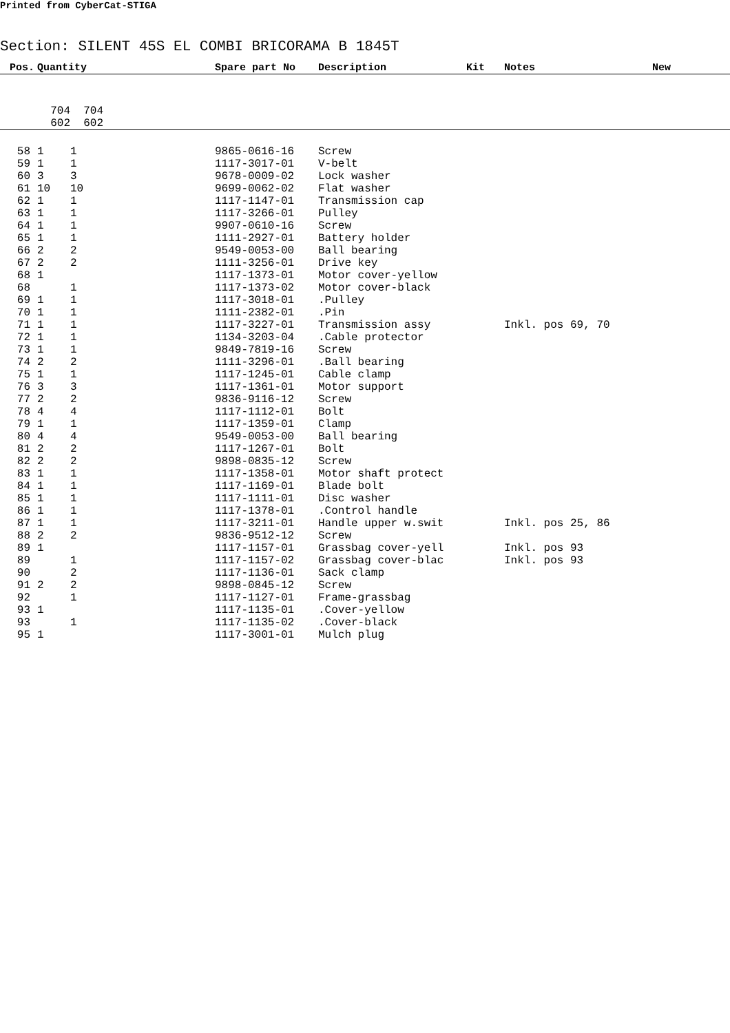Printed from CyberCat-STIGA
Section: SILENT 45S EL COMBI BRICORAMA B 1845T
| Pos. | Quantity | Spare part No | Description | Kit | Notes | New |
| --- | --- | --- | --- | --- | --- | --- |
| | 704 704 | | | | | |
| | 602 602 | | | | | |
| 58 | 1 1 | 9865-0616-16 | Screw | | | |
| 59 | 1 1 | 1117-3017-01 | V-belt | | | |
| 60 | 3 3 | 9678-0009-02 | Lock washer | | | |
| 61 | 10 10 | 9699-0062-02 | Flat washer | | | |
| 62 | 1 1 | 1117-1147-01 | Transmission cap | | | |
| 63 | 1 1 | 1117-3266-01 | Pulley | | | |
| 64 | 1 1 | 9907-0610-16 | Screw | | | |
| 65 | 1 1 | 1111-2927-01 | Battery holder | | | |
| 66 | 2 2 | 9549-0053-00 | Ball bearing | | | |
| 67 | 2 2 | 1111-3256-01 | Drive key | | | |
| 68 | 1 | 1117-1373-01 | Motor cover-yellow | | | |
| 68 | 1 | 1117-1373-02 | Motor cover-black | | | |
| 69 | 1 1 | 1117-3018-01 | .Pulley | | | |
| 70 | 1 1 | 1111-2382-01 | .Pin | | | |
| 71 | 1 1 | 1117-3227-01 | Transmission assy | | Inkl. pos 69, 70 | |
| 72 | 1 1 | 1134-3203-04 | .Cable protector | | | |
| 73 | 1 1 | 9849-7819-16 | Screw | | | |
| 74 | 2 2 | 1111-3296-01 | .Ball bearing | | | |
| 75 | 1 1 | 1117-1245-01 | Cable clamp | | | |
| 76 | 3 3 | 1117-1361-01 | Motor support | | | |
| 77 | 2 2 | 9836-9116-12 | Screw | | | |
| 78 | 4 4 | 1117-1112-01 | Bolt | | | |
| 79 | 1 1 | 1117-1359-01 | Clamp | | | |
| 80 | 4 4 | 9549-0053-00 | Ball bearing | | | |
| 81 | 2 2 | 1117-1267-01 | Bolt | | | |
| 82 | 2 2 | 9898-0835-12 | Screw | | | |
| 83 | 1 1 | 1117-1358-01 | Motor shaft protect | | | |
| 84 | 1 1 | 1117-1169-01 | Blade bolt | | | |
| 85 | 1 1 | 1117-1111-01 | Disc washer | | | |
| 86 | 1 1 | 1117-1378-01 | .Control handle | | | |
| 87 | 1 1 | 1117-3211-01 | Handle upper w.swit | | Inkl. pos 25, 86 | |
| 88 | 2 2 | 9836-9512-12 | Screw | | | |
| 89 | 1 | 1117-1157-01 | Grassbag cover-yell | | Inkl. pos 93 | |
| 89 | 1 | 1117-1157-02 | Grassbag cover-blac | | Inkl. pos 93 | |
| 90 | 2 | 1117-1136-01 | Sack clamp | | | |
| 91 | 2 2 | 9898-0845-12 | Screw | | | |
| 92 | 1 | 1117-1127-01 | Frame-grassbag | | | |
| 93 | 1 | 1117-1135-01 | .Cover-yellow | | | |
| 93 | 1 | 1117-1135-02 | .Cover-black | | | |
| 95 | 1 | 1117-3001-01 | Mulch plug | | | |